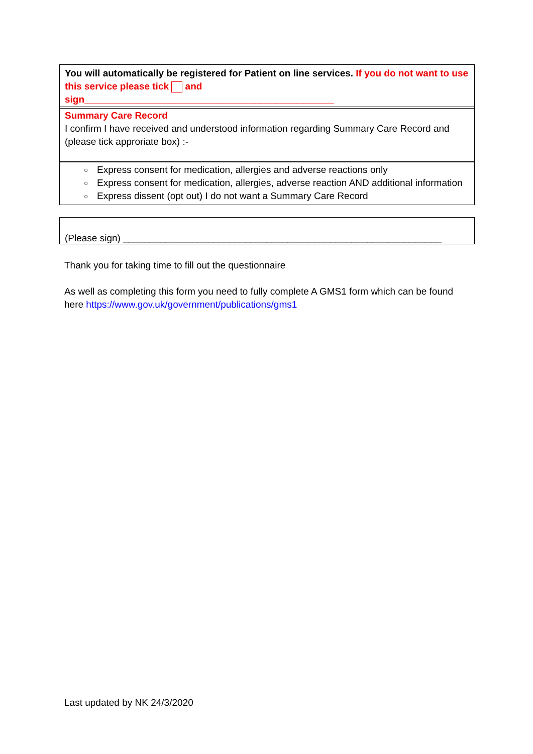You will automatically be registered for Patient on line services. If you do not want to use this service please tick and sign_______________________________________________
Summary Care Record
I confirm I have received and understood information regarding Summary Care Record and (please tick approriate box) :-
○ Express consent for medication, allergies and adverse reactions only
○ Express consent for medication, allergies, adverse reaction AND additional information
○ Express dissent (opt out) I do not want a Summary Care Record
(Please sign) ____________________________________________________________
Thank you for taking time to fill out the questionnaire
As well as completing this form you need to fully complete A GMS1 form which can be found here https://www.gov.uk/government/publications/gms1
Last updated by NK 24/3/2020